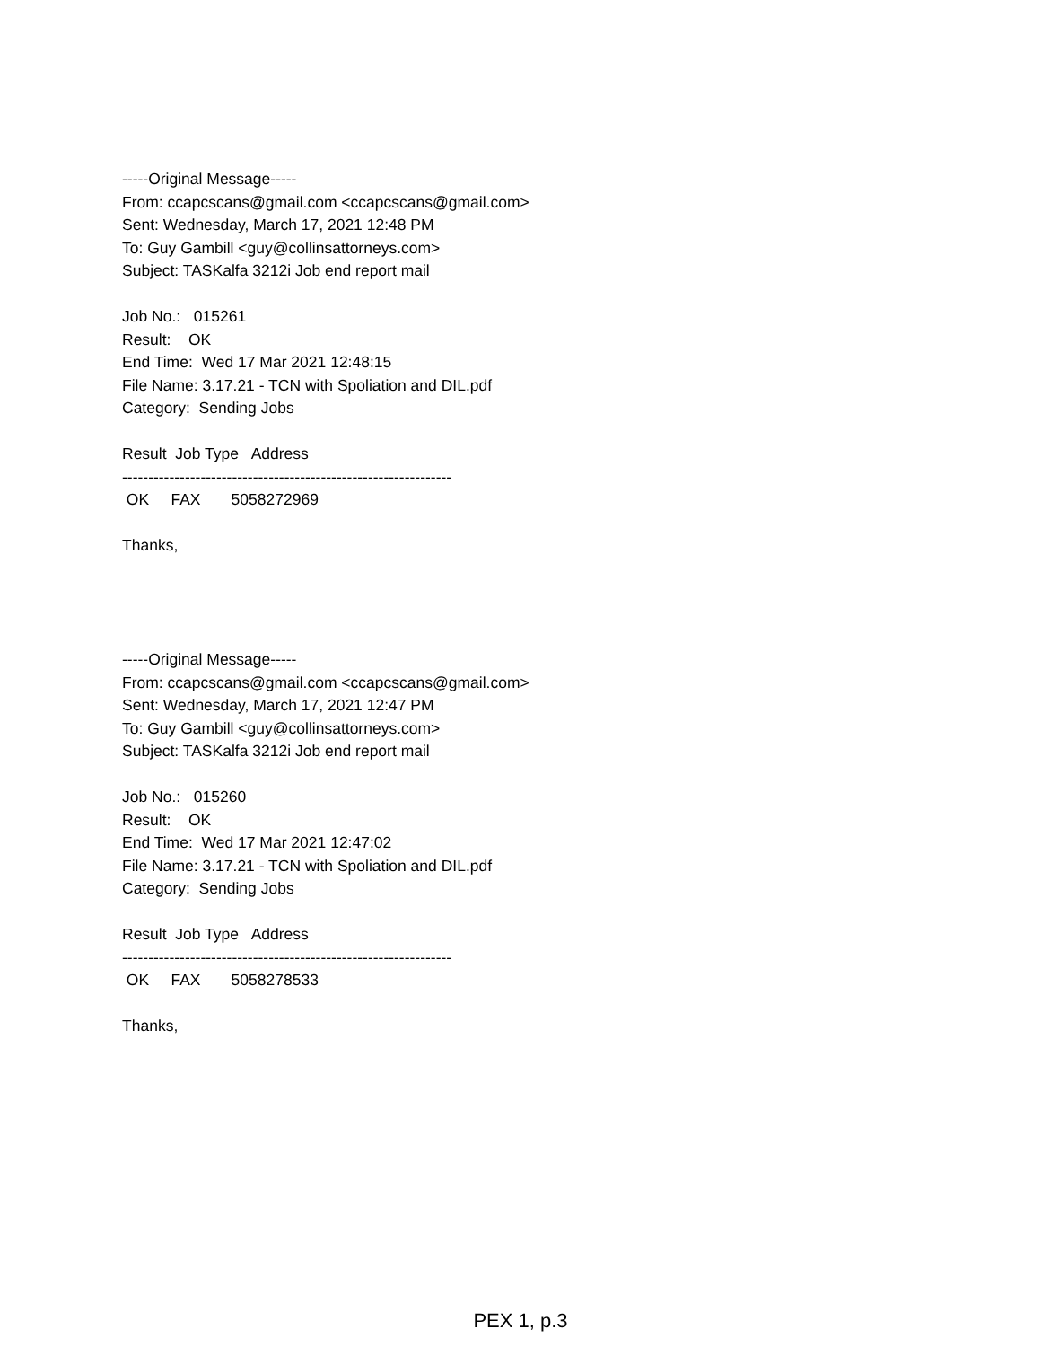-----Original Message----- From: ccapcscans@gmail.com <ccapcscans@gmail.com> Sent: Wednesday, March 17, 2021 12:48 PM To: Guy Gambill <guy@collinsattorneys.com> Subject: TASKalfa 3212i Job end report mail
Job No.: 015261 Result: OK End Time: Wed 17 Mar 2021 12:48:15 File Name: 3.17.21 - TCN with Spoliation and DIL.pdf Category: Sending Jobs
Result Job Type Address --------------------------------------------------------------- OK FAX 5058272969
Thanks,
-----Original Message----- From: ccapcscans@gmail.com <ccapcscans@gmail.com> Sent: Wednesday, March 17, 2021 12:47 PM To: Guy Gambill <guy@collinsattorneys.com> Subject: TASKalfa 3212i Job end report mail
Job No.: 015260 Result: OK End Time: Wed 17 Mar 2021 12:47:02 File Name: 3.17.21 - TCN with Spoliation and DIL.pdf Category: Sending Jobs
Result Job Type Address --------------------------------------------------------------- OK FAX 5058278533
Thanks,
PEX 1, p.3